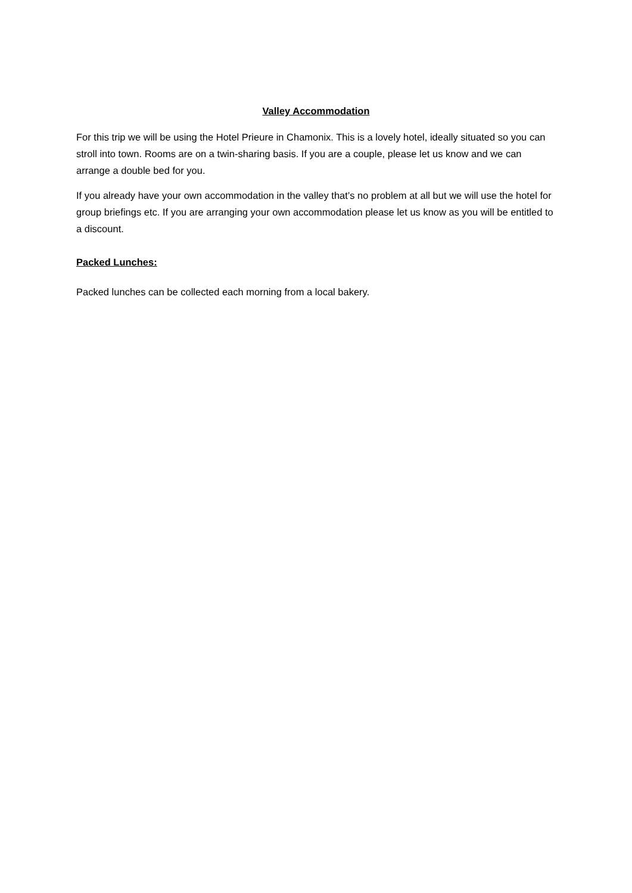Valley Accommodation
For this trip we will be using the Hotel Prieure in Chamonix. This is a lovely hotel, ideally situated so you can stroll into town. Rooms are on a twin-sharing basis. If you are a couple, please let us know and we can arrange a double bed for you.
If you already have your own accommodation in the valley that’s no problem at all but we will use the hotel for group briefings etc. If you are arranging your own accommodation please let us know as you will be entitled to a discount.
Packed Lunches:
Packed lunches can be collected each morning from a local bakery.